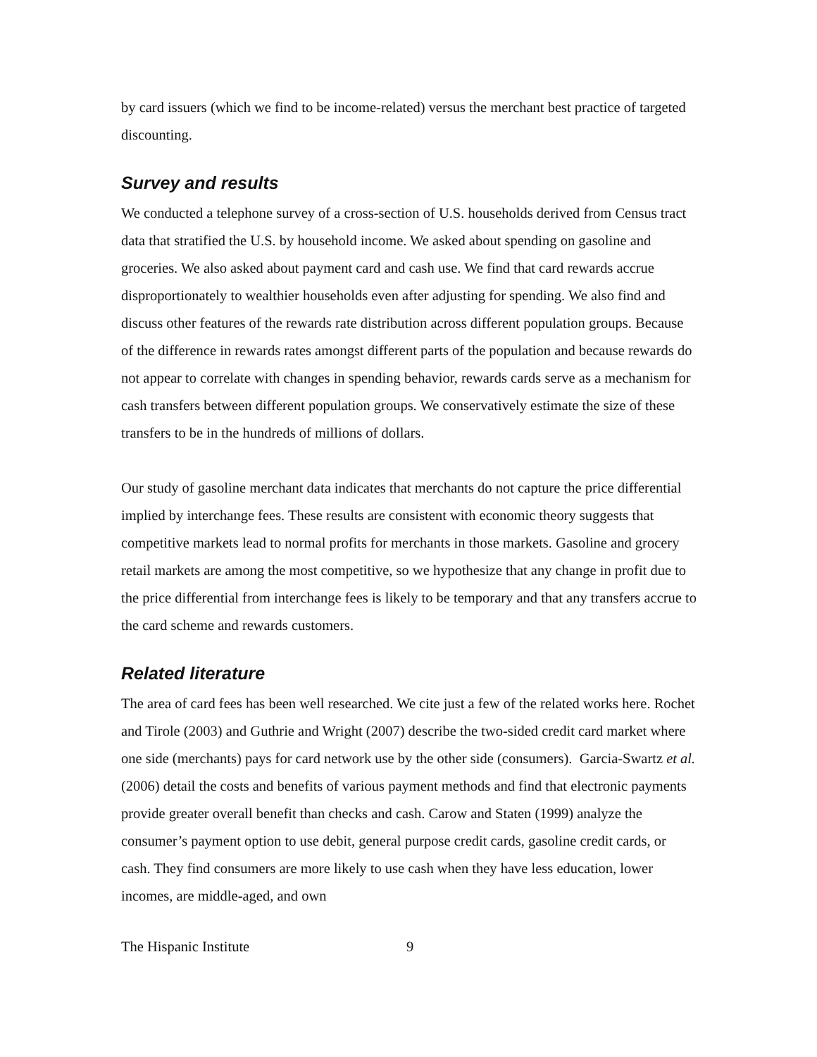by card issuers (which we find to be income-related) versus the merchant best practice of targeted discounting.
Survey and results
We conducted a telephone survey of a cross-section of U.S. households derived from Census tract data that stratified the U.S. by household income. We asked about spending on gasoline and groceries. We also asked about payment card and cash use. We find that card rewards accrue disproportionately to wealthier households even after adjusting for spending. We also find and discuss other features of the rewards rate distribution across different population groups. Because of the difference in rewards rates amongst different parts of the population and because rewards do not appear to correlate with changes in spending behavior, rewards cards serve as a mechanism for cash transfers between different population groups. We conservatively estimate the size of these transfers to be in the hundreds of millions of dollars.
Our study of gasoline merchant data indicates that merchants do not capture the price differential implied by interchange fees. These results are consistent with economic theory suggests that competitive markets lead to normal profits for merchants in those markets. Gasoline and grocery retail markets are among the most competitive, so we hypothesize that any change in profit due to the price differential from interchange fees is likely to be temporary and that any transfers accrue to the card scheme and rewards customers.
Related literature
The area of card fees has been well researched. We cite just a few of the related works here. Rochet and Tirole (2003) and Guthrie and Wright (2007) describe the two-sided credit card market where one side (merchants) pays for card network use by the other side (consumers). Garcia-Swartz et al. (2006) detail the costs and benefits of various payment methods and find that electronic payments provide greater overall benefit than checks and cash. Carow and Staten (1999) analyze the consumer’s payment option to use debit, general purpose credit cards, gasoline credit cards, or cash. They find consumers are more likely to use cash when they have less education, lower incomes, are middle-aged, and own
The Hispanic Institute 9